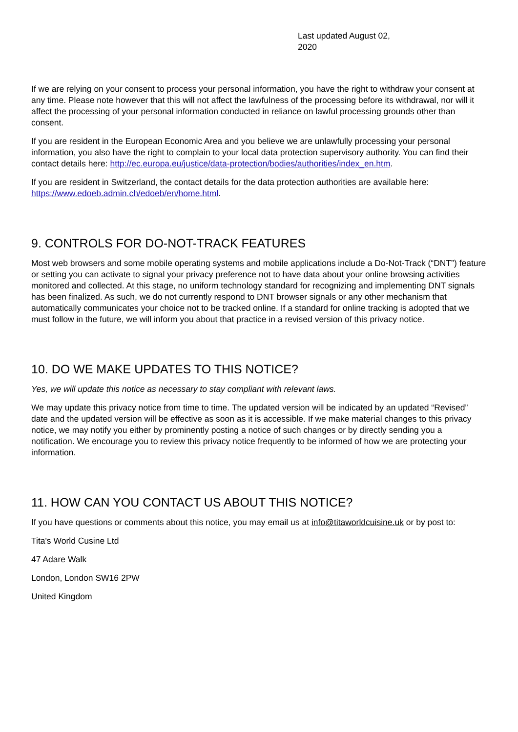Last updated August 02, 2020
If we are relying on your consent to process your personal information, you have the right to withdraw your consent at any time. Please note however that this will not affect the lawfulness of the processing before its withdrawal, nor will it affect the processing of your personal information conducted in reliance on lawful processing grounds other than consent.
If you are resident in the European Economic Area and you believe we are unlawfully processing your personal information, you also have the right to complain to your local data protection supervisory authority. You can find their contact details here: http://ec.europa.eu/justice/data-protection/bodies/authorities/index_en.htm.
If you are resident in Switzerland, the contact details for the data protection authorities are available here: https://www.edoeb.admin.ch/edoeb/en/home.html.
9. CONTROLS FOR DO-NOT-TRACK FEATURES
Most web browsers and some mobile operating systems and mobile applications include a Do-Not-Track (“DNT”) feature or setting you can activate to signal your privacy preference not to have data about your online browsing activities monitored and collected. At this stage, no uniform technology standard for recognizing and implementing DNT signals has been finalized. As such, we do not currently respond to DNT browser signals or any other mechanism that automatically communicates your choice not to be tracked online. If a standard for online tracking is adopted that we must follow in the future, we will inform you about that practice in a revised version of this privacy notice.
10. DO WE MAKE UPDATES TO THIS NOTICE?
Yes, we will update this notice as necessary to stay compliant with relevant laws.
We may update this privacy notice from time to time. The updated version will be indicated by an updated “Revised” date and the updated version will be effective as soon as it is accessible. If we make material changes to this privacy notice, we may notify you either by prominently posting a notice of such changes or by directly sending you a notification. We encourage you to review this privacy notice frequently to be informed of how we are protecting your information.
11. HOW CAN YOU CONTACT US ABOUT THIS NOTICE?
If you have questions or comments about this notice, you may email us at info@titaworldcuisine.uk or by post to:
Tita's World Cusine Ltd
47 Adare Walk
London, London SW16 2PW
United Kingdom